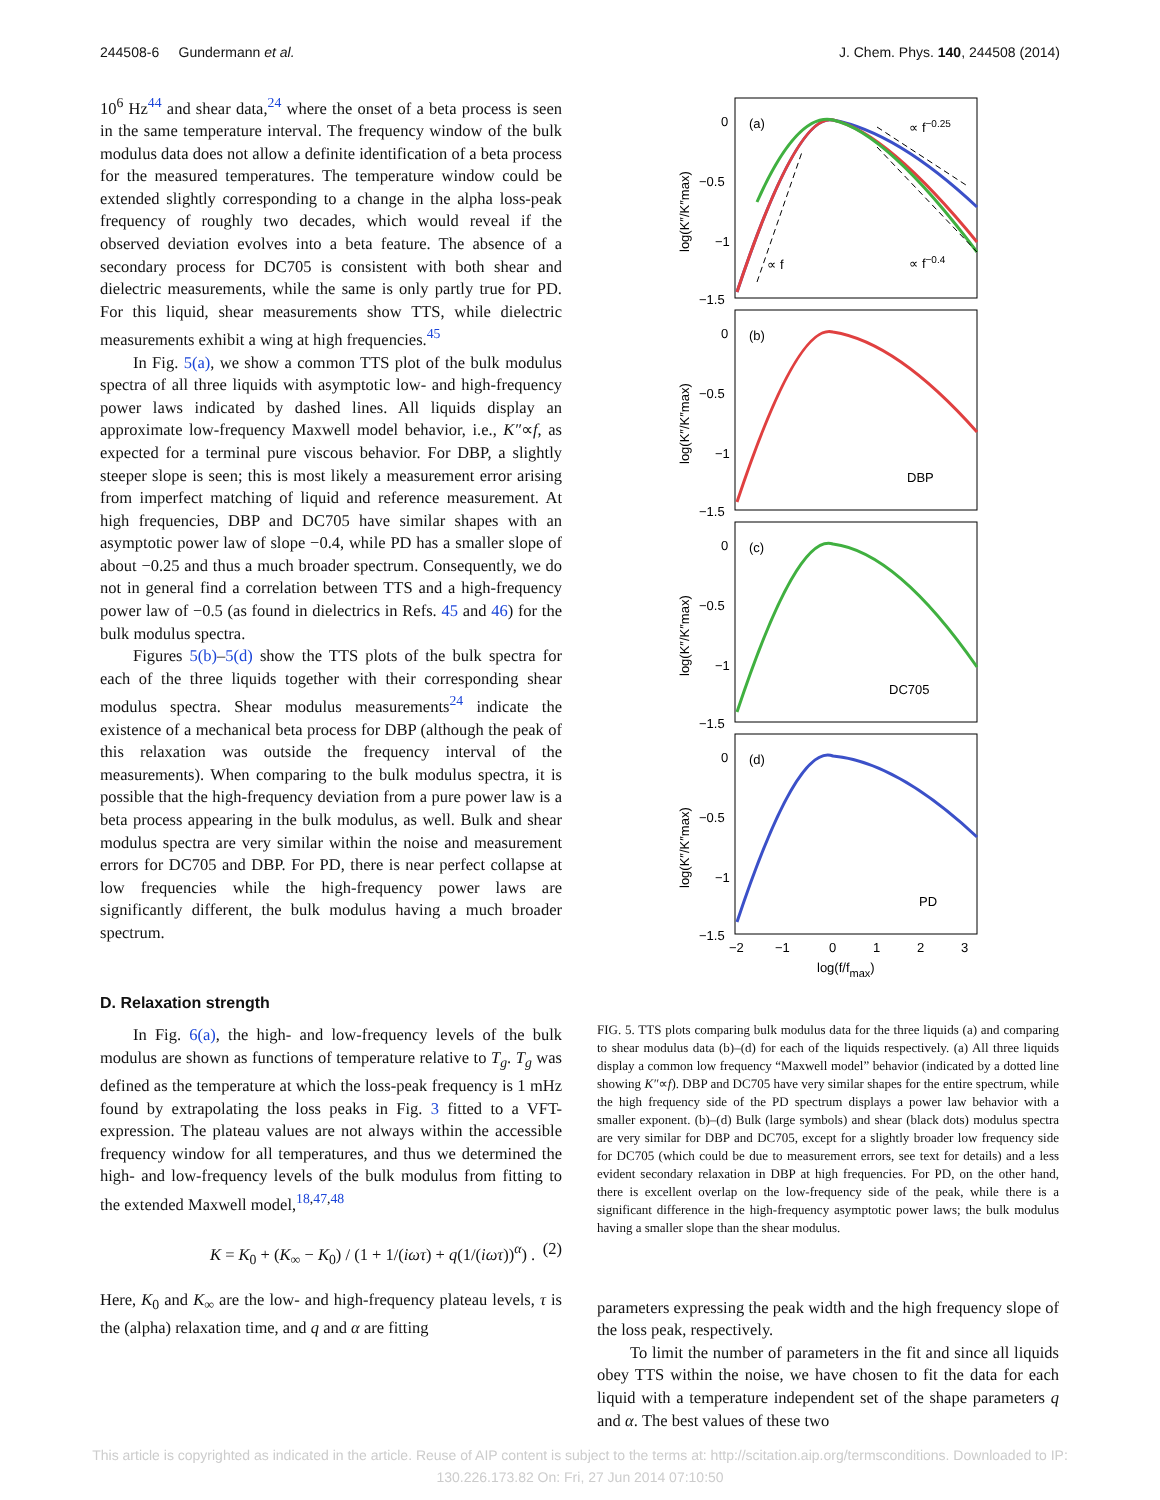244508-6 Gundermann et al. J. Chem. Phys. 140, 244508 (2014)
10<sup>6</sup> Hz<sup>44</sup> and shear data,<sup>24</sup> where the onset of a beta process is seen in the same temperature interval. The frequency window of the bulk modulus data does not allow a definite identification of a beta process for the measured temperatures. The temperature window could be extended slightly corresponding to a change in the alpha loss-peak frequency of roughly two decades, which would reveal if the observed deviation evolves into a beta feature. The absence of a secondary process for DC705 is consistent with both shear and dielectric measurements, while the same is only partly true for PD. For this liquid, shear measurements show TTS, while dielectric measurements exhibit a wing at high frequencies.<sup>45</sup>
In Fig. 5(a), we show a common TTS plot of the bulk modulus spectra of all three liquids with asymptotic low- and high-frequency power laws indicated by dashed lines. All liquids display an approximate low-frequency Maxwell model behavior, i.e., K″∝f, as expected for a terminal pure viscous behavior. For DBP, a slightly steeper slope is seen; this is most likely a measurement error arising from imperfect matching of liquid and reference measurement. At high frequencies, DBP and DC705 have similar shapes with an asymptotic power law of slope −0.4, while PD has a smaller slope of about −0.25 and thus a much broader spectrum. Consequently, we do not in general find a correlation between TTS and a high-frequency power law of −0.5 (as found in dielectrics in Refs. 45 and 46) for the bulk modulus spectra.
Figures 5(b)–5(d) show the TTS plots of the bulk spectra for each of the three liquids together with their corresponding shear modulus spectra. Shear modulus measurements<sup>24</sup> indicate the existence of a mechanical beta process for DBP (although the peak of this relaxation was outside the frequency interval of the measurements). When comparing to the bulk modulus spectra, it is possible that the high-frequency deviation from a pure power law is a beta process appearing in the bulk modulus, as well. Bulk and shear modulus spectra are very similar within the noise and measurement errors for DC705 and DBP. For PD, there is near perfect collapse at low frequencies while the high-frequency power laws are significantly different, the bulk modulus having a much broader spectrum.
D. Relaxation strength
In Fig. 6(a), the high- and low-frequency levels of the bulk modulus are shown as functions of temperature relative to T<sub>g</sub>. T<sub>g</sub> was defined as the temperature at which the loss-peak frequency is 1 mHz found by extrapolating the loss peaks in Fig. 3 fitted to a VFT-expression. The plateau values are not always within the accessible frequency window for all temperatures, and thus we determined the high- and low-frequency levels of the bulk modulus from fitting to the extended Maxwell model,<sup>18,47,48</sup>
K = K<sub>0</sub> + (K<sub>∞</sub> − K<sub>0</sub>) / (1 + 1/(iωτ) + q(1/(iωτ))<sup>α</sup>) . (2)
Here, K<sub>0</sub> and K<sub>∞</sub> are the low- and high-frequency plateau levels, τ is the (alpha) relaxation time, and q and α are fitting
(a)
∝ f−0.25
∝ f
∝ f−0.4
(b)
DBP
(c)
DC705
(d)
PD
0
−0.5
−1
−1.5
0
−0.5
−1
−1.5
0
−0.5
−1
−1.5
0
−0.5
−1
−1.5
−2
−1
0
1
2
3
log(f/fmax)
log(K″/K″max)
log(K″/K″max)
log(K″/K″max)
log(K″/K″max)
FIG. 5. TTS plots comparing bulk modulus data for the three liquids (a) and comparing to shear modulus data (b)–(d) for each of the liquids respectively. (a) All three liquids display a common low frequency “Maxwell model” behavior (indicated by a dotted line showing K″∝f). DBP and DC705 have very similar shapes for the entire spectrum, while the high frequency side of the PD spectrum displays a power law behavior with a smaller exponent. (b)–(d) Bulk (large symbols) and shear (black dots) modulus spectra are very similar for DBP and DC705, except for a slightly broader low frequency side for DC705 (which could be due to measurement errors, see text for details) and a less evident secondary relaxation in DBP at high frequencies. For PD, on the other hand, there is excellent overlap on the low-frequency side of the peak, while there is a significant difference in the high-frequency asymptotic power laws; the bulk modulus having a smaller slope than the shear modulus.
parameters expressing the peak width and the high frequency slope of the loss peak, respectively.
To limit the number of parameters in the fit and since all liquids obey TTS within the noise, we have chosen to fit the data for each liquid with a temperature independent set of the shape parameters q and α. The best values of these two
This article is copyrighted as indicated in the article. Reuse of AIP content is subject to the terms at: http://scitation.aip.org/termsconditions. Downloaded to IP:
130.226.173.82 On: Fri, 27 Jun 2014 07:10:50